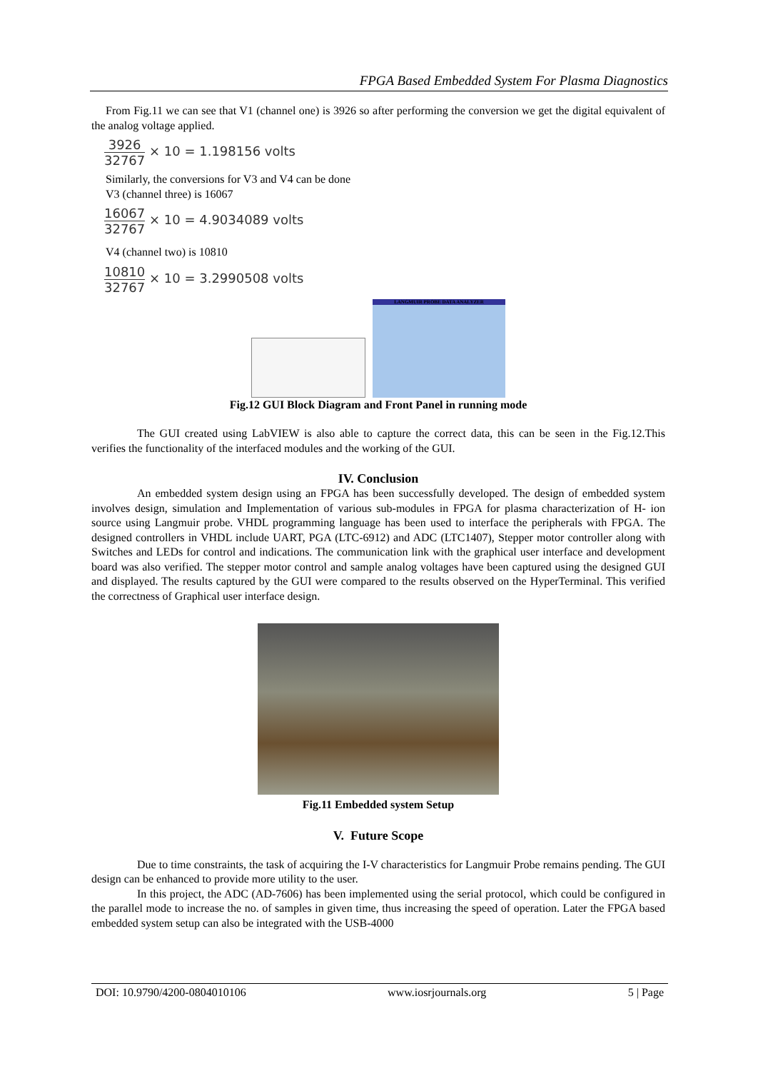FPGA Based Embedded System For Plasma Diagnostics
From Fig.11 we can see that V1 (channel one) is 3926 so after performing the conversion we get the digital equivalent of the analog voltage applied.
3926 32767 × 10 = 1.198156 volts
Similarly, the conversions for V3 and V4 can be done
V3 (channel three) is 16067
16067 32767 × 10 = 4.9034089 volts
V4 (channel two) is 10810
10810 32767 × 10 = 3.2990508 volts
LANGMUIR PROBE DATA ANALYZER
Fig.12 GUI Block Diagram and Front Panel in running mode
The GUI created using LabVIEW is also able to capture the correct data, this can be seen in the Fig.12.This verifies the functionality of the interfaced modules and the working of the GUI.
IV. Conclusion
An embedded system design using an FPGA has been successfully developed. The design of embedded system involves design, simulation and Implementation of various sub-modules in FPGA for plasma characterization of H- ion source using Langmuir probe. VHDL programming language has been used to interface the peripherals with FPGA. The designed controllers in VHDL include UART, PGA (LTC-6912) and ADC (LTC1407), Stepper motor controller along with Switches and LEDs for control and indications. The communication link with the graphical user interface and development board was also verified. The stepper motor control and sample analog voltages have been captured using the designed GUI and displayed. The results captured by the GUI were compared to the results observed on the HyperTerminal. This verified the correctness of Graphical user interface design.
Fig.11 Embedded system Setup
V. Future Scope
Due to time constraints, the task of acquiring the I-V characteristics for Langmuir Probe remains pending. The GUI design can be enhanced to provide more utility to the user.
In this project, the ADC (AD-7606) has been implemented using the serial protocol, which could be configured in the parallel mode to increase the no. of samples in given time, thus increasing the speed of operation. Later the FPGA based embedded system setup can also be integrated with the USB-4000
DOI: 10.9790/4200-0804010106 www.iosrjournals.org 5 | Page